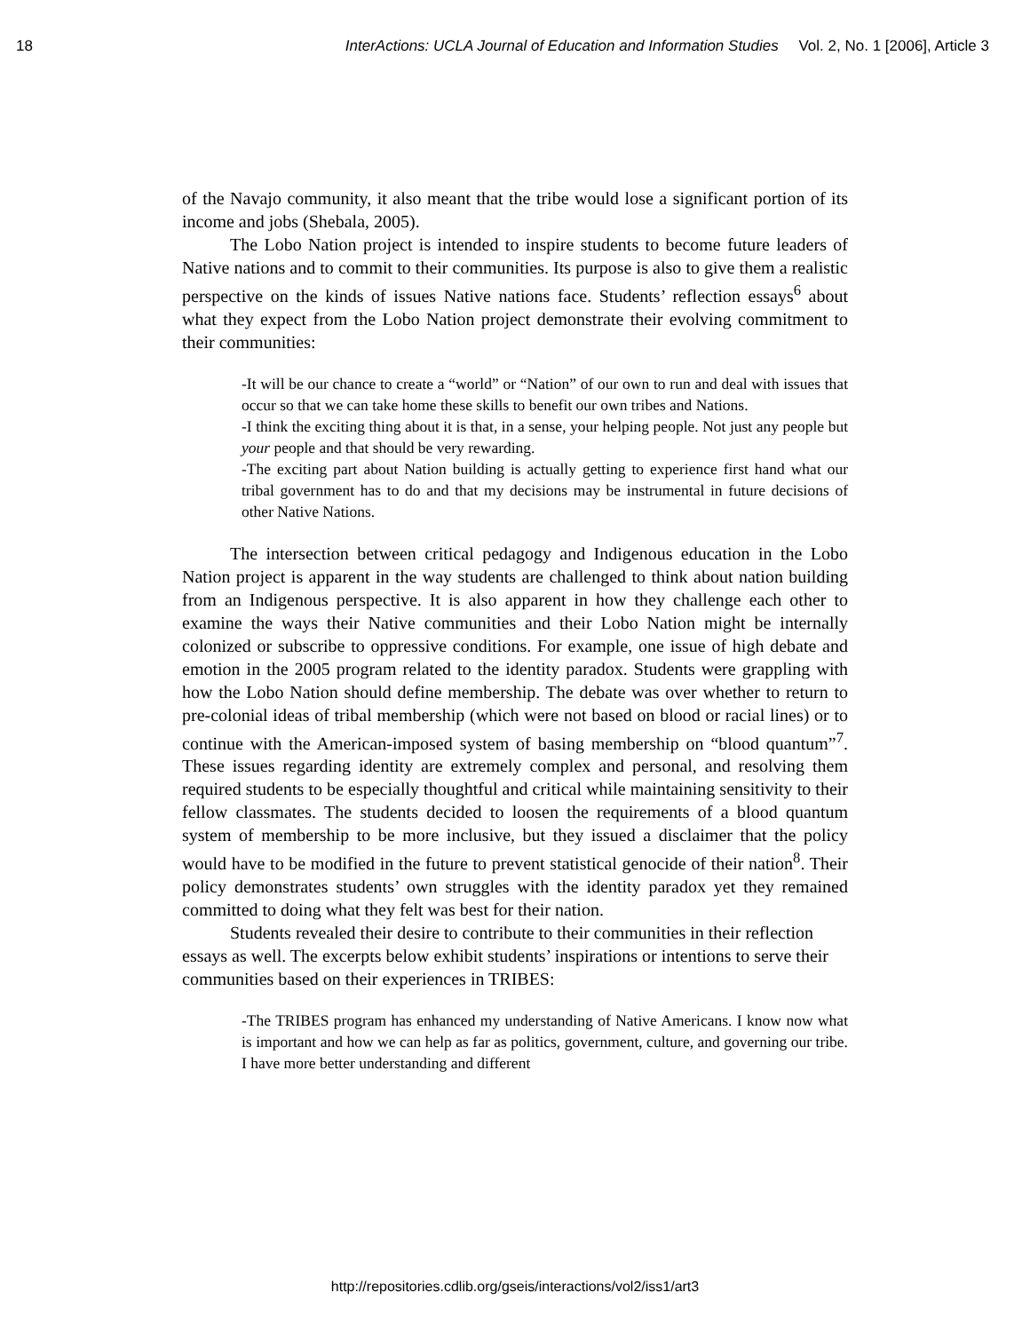18 InterActions: UCLA Journal of Education and Information Studies Vol. 2, No. 1 [2006], Article 3
of the Navajo community, it also meant that the tribe would lose a significant portion of its income and jobs (Shebala, 2005).
The Lobo Nation project is intended to inspire students to become future leaders of Native nations and to commit to their communities. Its purpose is also to give them a realistic perspective on the kinds of issues Native nations face. Students’ reflection essays<sup>6</sup> about what they expect from the Lobo Nation project demonstrate their evolving commitment to their communities:
-It will be our chance to create a “world” or “Nation” of our own to run and deal with issues that occur so that we can take home these skills to benefit our own tribes and Nations.
-I think the exciting thing about it is that, in a sense, your helping people. Not just any people but your people and that should be very rewarding.
-The exciting part about Nation building is actually getting to experience first hand what our tribal government has to do and that my decisions may be instrumental in future decisions of other Native Nations.
The intersection between critical pedagogy and Indigenous education in the Lobo Nation project is apparent in the way students are challenged to think about nation building from an Indigenous perspective. It is also apparent in how they challenge each other to examine the ways their Native communities and their Lobo Nation might be internally colonized or subscribe to oppressive conditions. For example, one issue of high debate and emotion in the 2005 program related to the identity paradox. Students were grappling with how the Lobo Nation should define membership. The debate was over whether to return to pre-colonial ideas of tribal membership (which were not based on blood or racial lines) or to continue with the American-imposed system of basing membership on “blood quantum”<sup>7</sup>. These issues regarding identity are extremely complex and personal, and resolving them required students to be especially thoughtful and critical while maintaining sensitivity to their fellow classmates. The students decided to loosen the requirements of a blood quantum system of membership to be more inclusive, but they issued a disclaimer that the policy would have to be modified in the future to prevent statistical genocide of their nation<sup>8</sup>. Their policy demonstrates students’ own struggles with the identity paradox yet they remained committed to doing what they felt was best for their nation.
Students revealed their desire to contribute to their communities in their reflection essays as well. The excerpts below exhibit students’ inspirations or intentions to serve their communities based on their experiences in TRIBES:
-The TRIBES program has enhanced my understanding of Native Americans. I know now what is important and how we can help as far as politics, government, culture, and governing our tribe. I have more better understanding and different
http://repositories.cdlib.org/gseis/interactions/vol2/iss1/art3